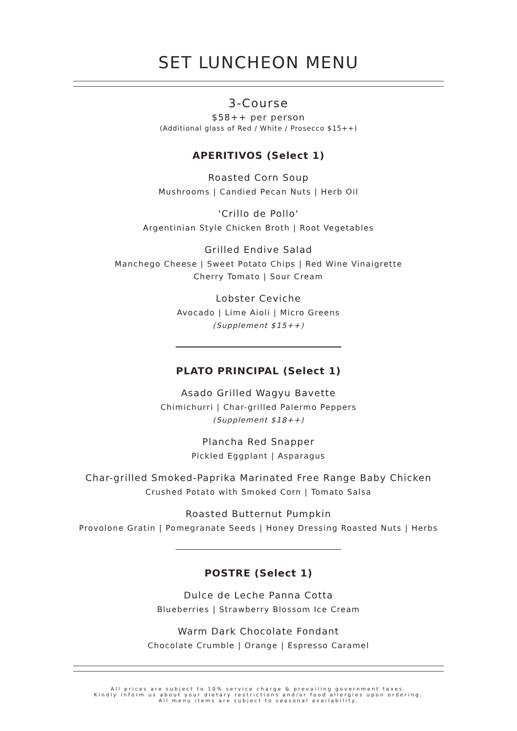SET LUNCHEON MENU
3-Course
$58++ per person
(Additional glass of Red / White / Prosecco $15++)
APERITIVOS (Select 1)
Roasted Corn Soup
Mushrooms | Candied Pecan Nuts | Herb Oil
'Crillo de Pollo'
Argentinian Style Chicken Broth | Root Vegetables
Grilled Endive Salad
Manchego Cheese | Sweet Potato Chips | Red Wine Vinaigrette
Cherry Tomato | Sour Cream
Lobster Ceviche
Avocado | Lime Aioli | Micro Greens
(Supplement $15++)
PLATO PRINCIPAL (Select 1)
Asado Grilled Wagyu Bavette
Chimichurri | Char-grilled Palermo Peppers
(Supplement $18++)
Plancha Red Snapper
Pickled Eggplant | Asparagus
Char-grilled Smoked-Paprika Marinated Free Range Baby Chicken
Crushed Potato with Smoked Corn | Tomato Salsa
Roasted Butternut Pumpkin
Provolone Gratin | Pomegranate Seeds | Honey Dressing Roasted Nuts | Herbs
POSTRE (Select 1)
Dulce de Leche Panna Cotta
Blueberries | Strawberry Blossom Ice Cream
Warm Dark Chocolate Fondant
Chocolate Crumble | Orange | Espresso Caramel
All prices are subject to 10% service charge & prevailing government taxes.
Kindly inform us about your dietary restrictions and/or food allergies upon ordering.
All menu items are subject to seasonal availability.